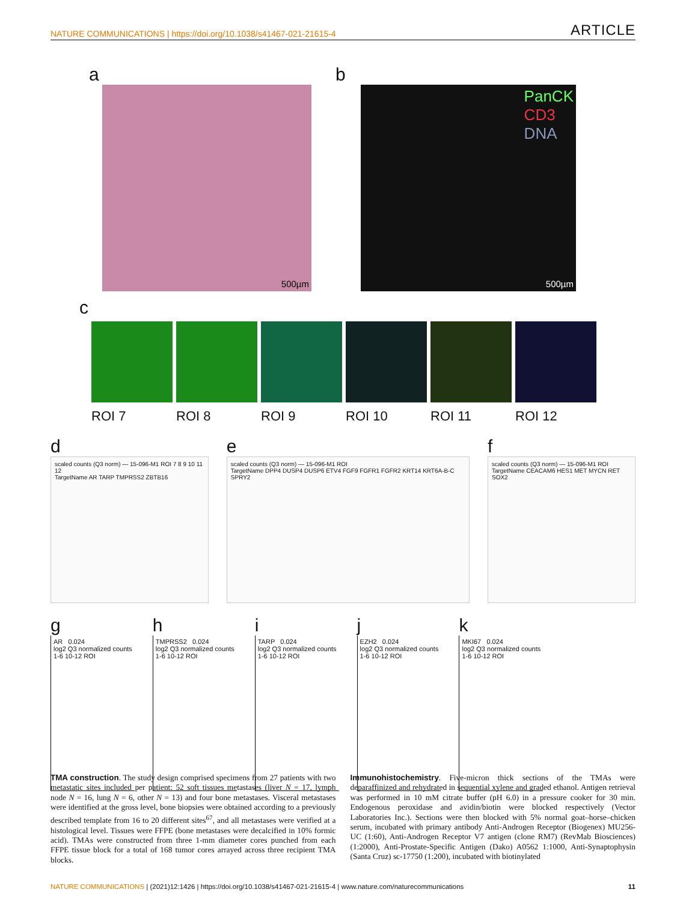NATURE COMMUNICATIONS | https://doi.org/10.1038/s41467-021-21615-4 ARTICLE
a
500µm
b
PanCK
CD3
DNA
500µm
c
ROI 7 ROI 8 ROI 9 ROI 10 ROI 11 ROI 12
d
scaled counts (Q3 norm) — 15-096-M1 ROI 7 8 9 10 11 12
TargetName AR TARP TMPRSS2 ZBTB16
e
scaled counts (Q3 norm) — 15-096-M1 ROI
TargetName DPP4 DUSP4 DUSP6 ETV4 FGF9 FGFR1 FGFR2 KRT14 KRT6A-B-C SPRY2
f
scaled counts (Q3 norm) — 15-096-M1 ROI
TargetName CEACAM6 HES1 MET MYCN RET SOX2
g
AR 0.024
log2 Q3 normalized counts
1-6 10-12 ROI
h
TMPRSS2 0.024
log2 Q3 normalized counts
1-6 10-12 ROI
i
TARP 0.024
log2 Q3 normalized counts
1-6 10-12 ROI
j
EZH2 0.024
log2 Q3 normalized counts
1-6 10-12 ROI
k
MKI67 0.024
log2 Q3 normalized counts
1-6 10-12 ROI
TMA construction. The study design comprised specimens from 27 patients with two metastatic sites included per patient: 52 soft tissues metastases (liver N = 17, lymph node N = 16, lung N = 6, other N = 13) and four bone metastases. Visceral metastases were identified at the gross level, bone biopsies were obtained according to a previously described template from 16 to 20 different sites<sup>67</sup>, and all metastases were verified at a histological level. Tissues were FFPE (bone metastases were decalcified in 10% formic acid). TMAs were constructed from three 1-mm diameter cores punched from each FFPE tissue block for a total of 168 tumor cores arrayed across three recipient TMA blocks.
Immunohistochemistry. Five-micron thick sections of the TMAs were deparaffinized and rehydrated in sequential xylene and graded ethanol. Antigen retrieval was performed in 10 mM citrate buffer (pH 6.0) in a pressure cooker for 30 min. Endogenous peroxidase and avidin/biotin were blocked respectively (Vector Laboratories Inc.). Sections were then blocked with 5% normal goat–horse–chicken serum, incubated with primary antibody Anti-Androgen Receptor (Biogenex) MU256-UC (1:60), Anti-Androgen Receptor V7 antigen (clone RM7) (RevMab Biosciences) (1:2000), Anti-Prostate-Specific Antigen (Dako) A0562 1:1000, Anti-Synaptophysin (Santa Cruz) sc-17750 (1:200), incubated with biotinylated
NATURE COMMUNICATIONS | (2021)12:1426 | https://doi.org/10.1038/s41467-021-21615-4 | www.nature.com/naturecommunications 11